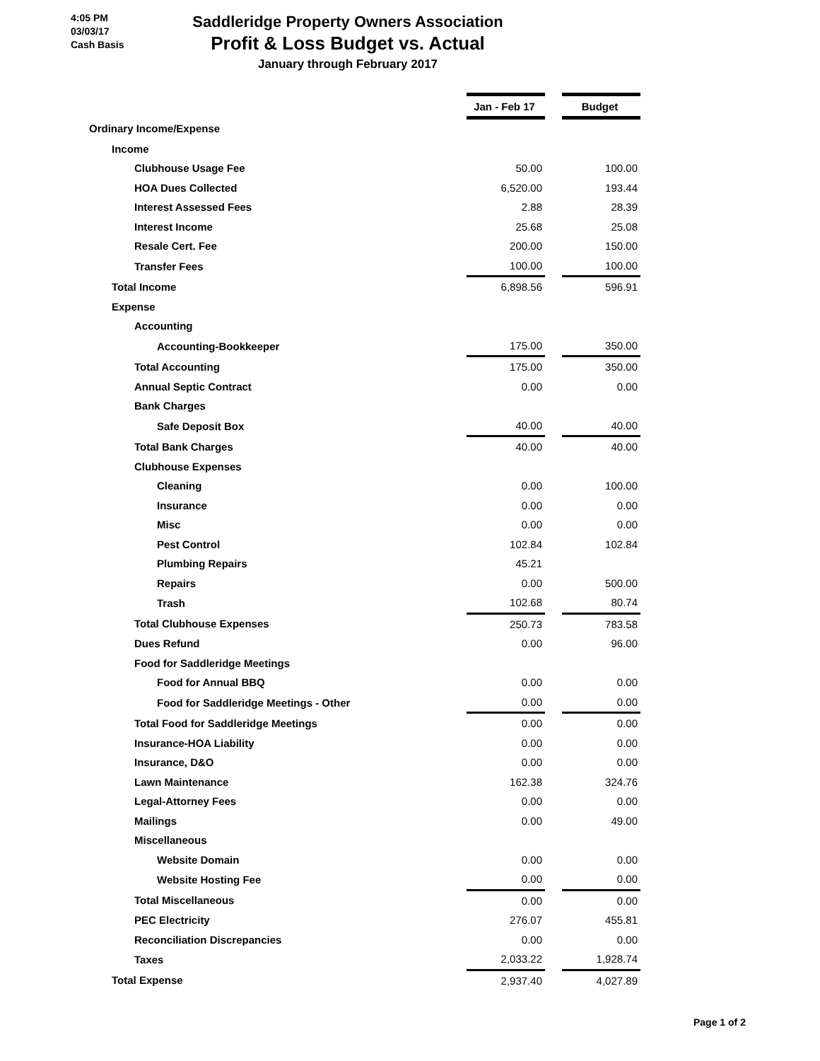4:05 PM
03/03/17
Cash Basis
Saddleridge Property Owners Association
Profit & Loss Budget vs. Actual
January through February 2017
| | Jan - Feb 17 | | Budget |
| Ordinary Income/Expense | | | |
| Income | | | |
| Clubhouse Usage Fee | 50.00 | | 100.00 |
| HOA Dues Collected | 6,520.00 | | 193.44 |
| Interest Assessed Fees | 2.88 | | 28.39 |
| Interest Income | 25.68 | | 25.08 |
| Resale Cert. Fee | 200.00 | | 150.00 |
| Transfer Fees | 100.00 | | 100.00 |
| Total Income | 6,898.56 | | 596.91 |
| Expense | | | |
| Accounting | | | |
| Accounting-Bookkeeper | 175.00 | | 350.00 |
| Total Accounting | 175.00 | | 350.00 |
| Annual Septic Contract | 0.00 | | 0.00 |
| Bank Charges | | | |
| Safe Deposit Box | 40.00 | | 40.00 |
| Total Bank Charges | 40.00 | | 40.00 |
| Clubhouse Expenses | | | |
| Cleaning | 0.00 | | 100.00 |
| Insurance | 0.00 | | 0.00 |
| Misc | 0.00 | | 0.00 |
| Pest Control | 102.84 | | 102.84 |
| Plumbing Repairs | 45.21 | | |
| Repairs | 0.00 | | 500.00 |
| Trash | 102.68 | | 80.74 |
| Total Clubhouse Expenses | 250.73 | | 783.58 |
| Dues Refund | 0.00 | | 96.00 |
| Food for Saddleridge Meetings | | | |
| Food for Annual BBQ | 0.00 | | 0.00 |
| Food for Saddleridge Meetings - Other | 0.00 | | 0.00 |
| Total Food for Saddleridge Meetings | 0.00 | | 0.00 |
| Insurance-HOA Liability | 0.00 | | 0.00 |
| Insurance, D&O | 0.00 | | 0.00 |
| Lawn Maintenance | 162.38 | | 324.76 |
| Legal-Attorney Fees | 0.00 | | 0.00 |
| Mailings | 0.00 | | 49.00 |
| Miscellaneous | | | |
| Website Domain | 0.00 | | 0.00 |
| Website Hosting Fee | 0.00 | | 0.00 |
| Total Miscellaneous | 0.00 | | 0.00 |
| PEC Electricity | 276.07 | | 455.81 |
| Reconciliation Discrepancies | 0.00 | | 0.00 |
| Taxes | 2,033.22 | | 1,928.74 |
| Total Expense | 2,937.40 | | 4,027.89 |
Page 1 of 2